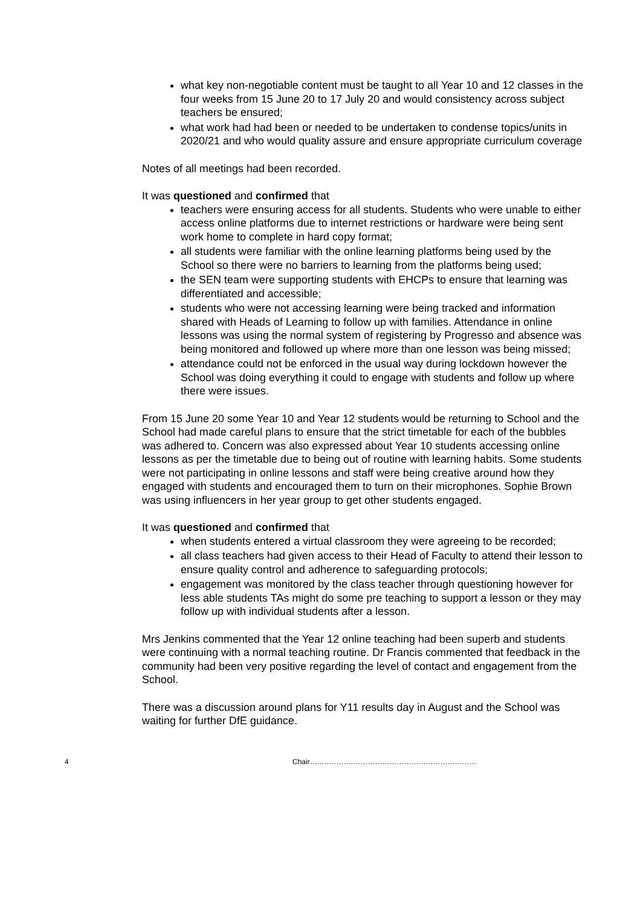what key non-negotiable content must be taught to all Year 10 and 12 classes in the four weeks from 15 June 20 to 17 July 20 and would consistency across subject teachers be ensured;
what work had had been or needed to be undertaken to condense topics/units in 2020/21 and who would quality assure and ensure appropriate curriculum coverage
Notes of all meetings had been recorded.
It was questioned and confirmed that
teachers were ensuring access for all students. Students who were unable to either access online platforms due to internet restrictions or hardware were being sent work home to complete in hard copy format;
all students were familiar with the online learning platforms being used by the School so there were no barriers to learning from the platforms being used;
the SEN team were supporting students with EHCPs to ensure that learning was differentiated and accessible;
students who were not accessing learning were being tracked and information shared with Heads of Learning to follow up with families. Attendance in online lessons was using the normal system of registering by Progresso and absence was being monitored and followed up where more than one lesson was being missed;
attendance could not be enforced in the usual way during lockdown however the School was doing everything it could to engage with students and follow up where there were issues.
From 15 June 20 some Year 10 and Year 12 students would be returning to School and the School had made careful plans to ensure that the strict timetable for each of the bubbles was adhered to. Concern was also expressed about Year 10 students accessing online lessons as per the timetable due to being out of routine with learning habits. Some students were not participating in online lessons and staff were being creative around how they engaged with students and encouraged them to turn on their microphones. Sophie Brown was using influencers in her year group to get other students engaged.
It was questioned and confirmed that
when students entered a virtual classroom they were agreeing to be recorded;
all class teachers had given access to their Head of Faculty to attend their lesson to ensure quality control and adherence to safeguarding protocols;
engagement was monitored by the class teacher through questioning however for less able students TAs might do some pre teaching to support a lesson or they may follow up with individual students after a lesson.
Mrs Jenkins commented that the Year 12 online teaching had been superb and students were continuing with a normal teaching routine. Dr Francis commented that feedback in the community had been very positive regarding the level of contact and engagement from the School.
There was a discussion around plans for Y11 results day in August and the School was waiting for further DfE guidance.
4 Chair……………………………………………………………